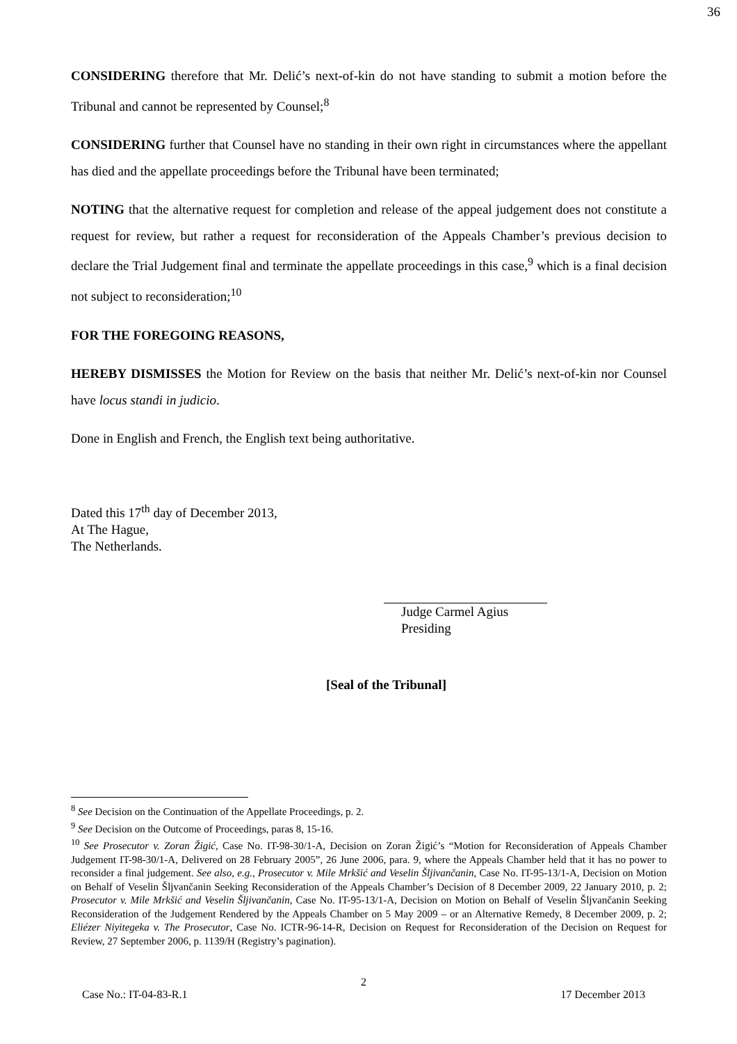36
CONSIDERING therefore that Mr. Delić’s next-of-kin do not have standing to submit a motion before the Tribunal and cannot be represented by Counsel;<sup>8</sup>
CONSIDERING further that Counsel have no standing in their own right in circumstances where the appellant has died and the appellate proceedings before the Tribunal have been terminated;
NOTING that the alternative request for completion and release of the appeal judgement does not constitute a request for review, but rather a request for reconsideration of the Appeals Chamber’s previous decision to declare the Trial Judgement final and terminate the appellate proceedings in this case,<sup>9</sup> which is a final decision not subject to reconsideration;<sup>10</sup>
FOR THE FOREGOING REASONS,
HEREBY DISMISSES the Motion for Review on the basis that neither Mr. Delić’s next-of-kin nor Counsel have locus standi in judicio.
Done in English and French, the English text being authoritative.
Dated this 17<sup>th</sup> day of December 2013,
At The Hague,
The Netherlands.
Judge Carmel Agius
Presiding
[Seal of the Tribunal]
<sup>8</sup> See Decision on the Continuation of the Appellate Proceedings, p. 2.
<sup>9</sup> See Decision on the Outcome of Proceedings, paras 8, 15-16.
<sup>10</sup> See Prosecutor v. Zoran Žigić, Case No. IT-98-30/1-A, Decision on Zoran Žigić’s “Motion for Reconsideration of Appeals Chamber Judgement IT-98-30/1-A, Delivered on 28 February 2005”, 26 June 2006, para. 9, where the Appeals Chamber held that it has no power to reconsider a final judgement. See also, e.g., Prosecutor v. Mile Mrkšić and Veselin Šljivančanin, Case No. IT-95-13/1-A, Decision on Motion on Behalf of Veselin Šljvančanin Seeking Reconsideration of the Appeals Chamber’s Decision of 8 December 2009, 22 January 2010, p. 2; Prosecutor v. Mile Mrkšić and Veselin Šljivančanin, Case No. IT-95-13/1-A, Decision on Motion on Behalf of Veselin Šljvančanin Seeking Reconsideration of the Judgement Rendered by the Appeals Chamber on 5 May 2009 – or an Alternative Remedy, 8 December 2009, p. 2; Eliézer Niyitegeka v. The Prosecutor, Case No. ICTR-96-14-R, Decision on Request for Reconsideration of the Decision on Request for Review, 27 September 2006, p. 1139/H (Registry’s pagination).
2
Case No.: IT-04-83-R.1 17 December 2013